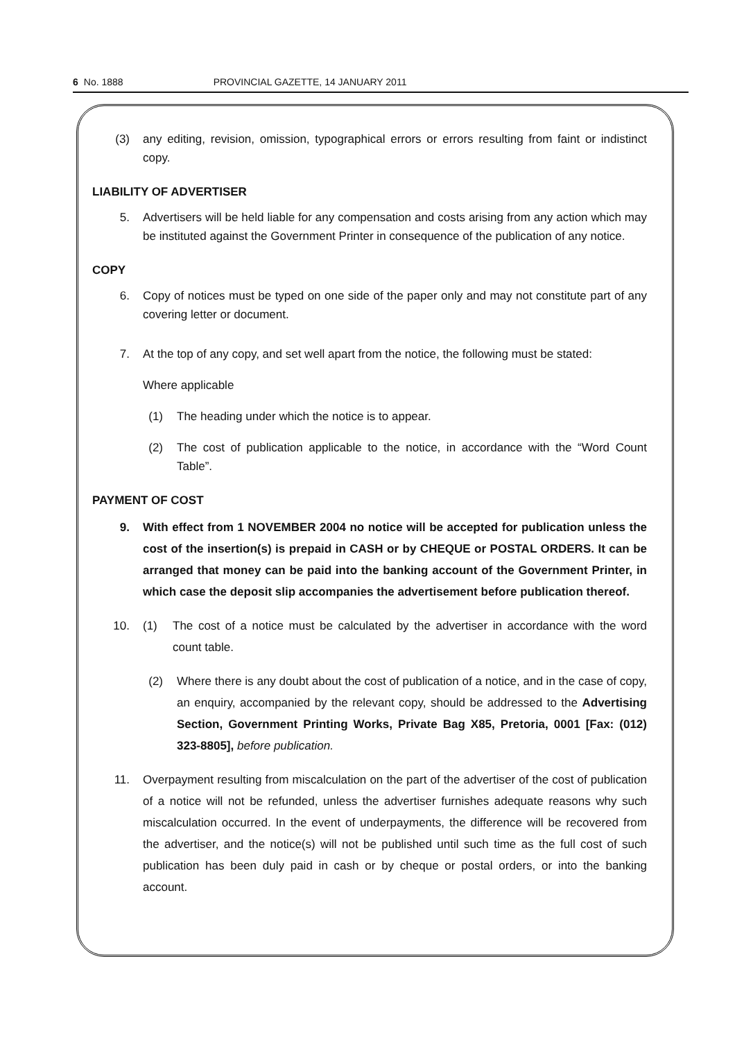6 No. 1888 PROVINCIAL GAZETTE, 14 JANUARY 2011
(3) any editing, revision, omission, typographical errors or errors resulting from faint or indistinct copy.
LIABILITY OF ADVERTISER
5. Advertisers will be held liable for any compensation and costs arising from any action which may be instituted against the Government Printer in consequence of the publication of any notice.
COPY
6. Copy of notices must be typed on one side of the paper only and may not constitute part of any covering letter or document.
7. At the top of any copy, and set well apart from the notice, the following must be stated:
Where applicable
(1) The heading under which the notice is to appear.
(2) The cost of publication applicable to the notice, in accordance with the “Word Count Table”.
PAYMENT OF COST
9. With effect from 1 NOVEMBER 2004 no notice will be accepted for publication unless the cost of the insertion(s) is prepaid in CASH or by CHEQUE or POSTAL ORDERS. It can be arranged that money can be paid into the banking account of the Government Printer, in which case the deposit slip accompanies the advertisement before publication thereof.
10. (1) The cost of a notice must be calculated by the advertiser in accordance with the word count table.
(2) Where there is any doubt about the cost of publication of a notice, and in the case of copy, an enquiry, accompanied by the relevant copy, should be addressed to the Advertising Section, Government Printing Works, Private Bag X85, Pretoria, 0001 [Fax: (012) 323-8805], before publication.
11. Overpayment resulting from miscalculation on the part of the advertiser of the cost of publication of a notice will not be refunded, unless the advertiser furnishes adequate reasons why such miscalculation occurred. In the event of underpayments, the difference will be recovered from the advertiser, and the notice(s) will not be published until such time as the full cost of such publication has been duly paid in cash or by cheque or postal orders, or into the banking account.